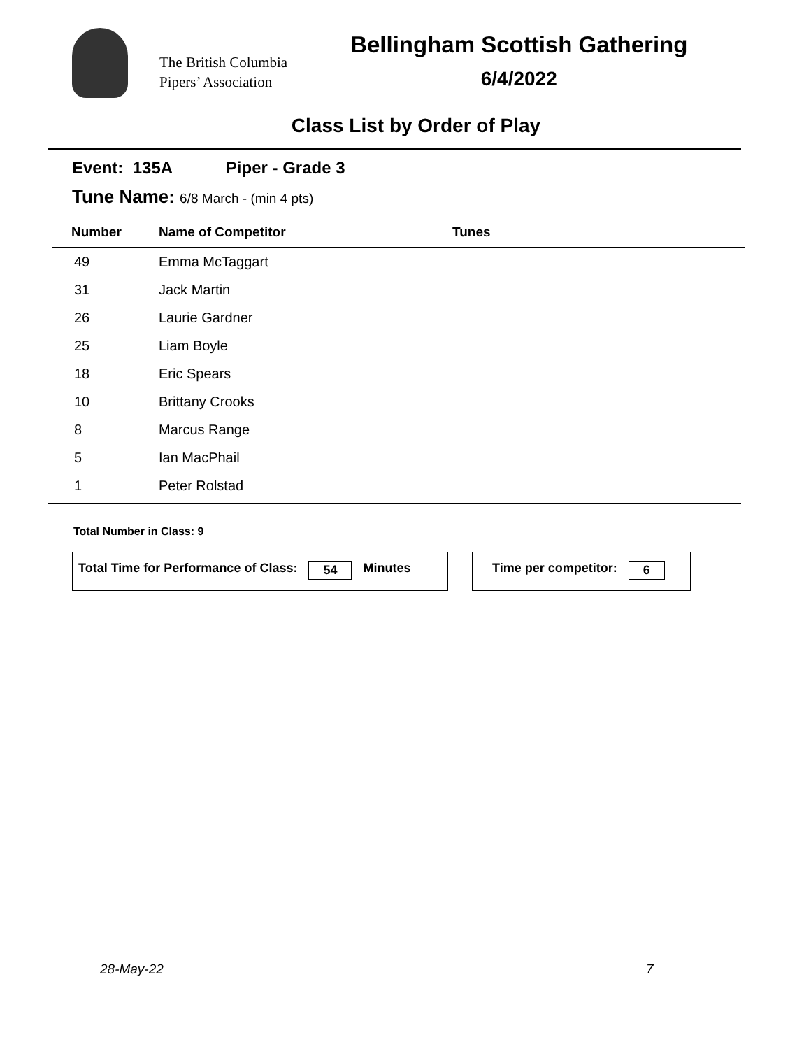The British Columbia
Pipers’ Association
Bellingham Scottish Gathering
6/4/2022
Class List by Order of Play
Event: 135A Piper - Grade 3
Tune Name: 6/8 March - (min 4 pts)
| Number | Name of Competitor | Tunes |
| --- | --- | --- |
| 49 | Emma McTaggart | |
| 31 | Jack Martin | |
| 26 | Laurie Gardner | |
| 25 | Liam Boyle | |
| 18 | Eric Spears | |
| 10 | Brittany Crooks | |
| 8 | Marcus Range | |
| 5 | Ian MacPhail | |
| 1 | Peter Rolstad | |
Total Number in Class: 9
Total Time for Performance of Class: 54 Minutes Time per competitor: 6
28-May-22 7